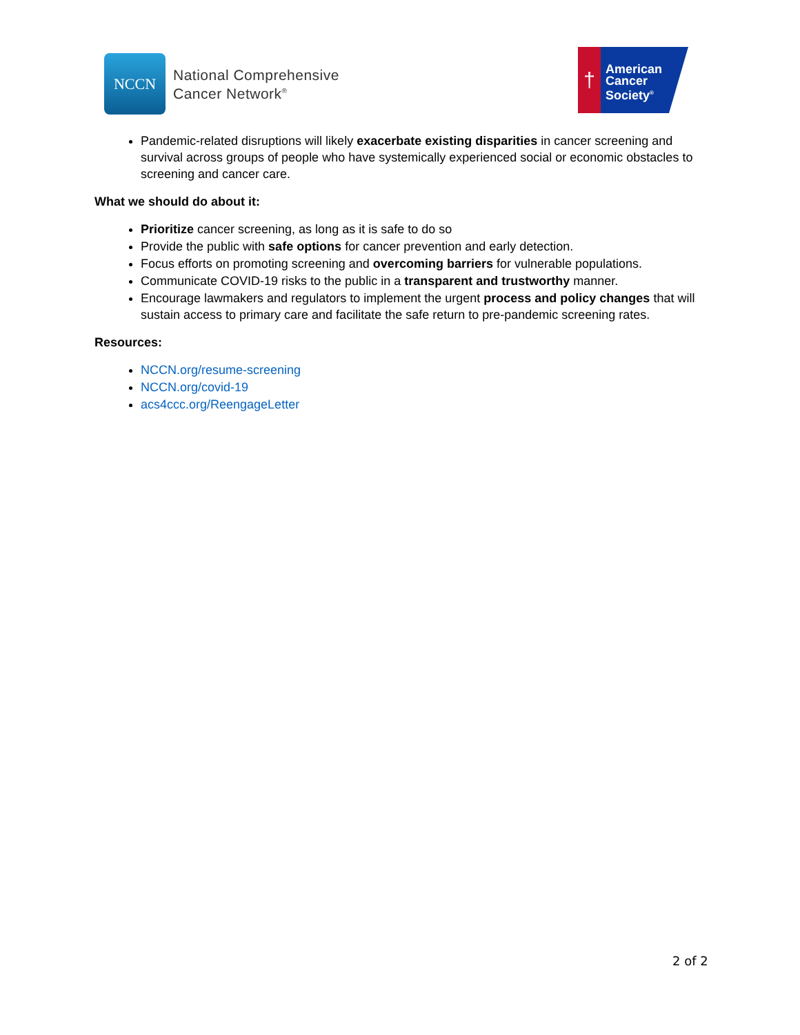NCCN
National Comprehensive
Cancer Network<sup>®</sup>
†
American
Cancer
Society<sup>®</sup>
Pandemic-related disruptions will likely exacerbate existing disparities in cancer screening and survival across groups of people who have systemically experienced social or economic obstacles to screening and cancer care.
What we should do about it:
Prioritize cancer screening, as long as it is safe to do so
Provide the public with safe options for cancer prevention and early detection.
Focus efforts on promoting screening and overcoming barriers for vulnerable populations.
Communicate COVID-19 risks to the public in a transparent and trustworthy manner.
Encourage lawmakers and regulators to implement the urgent process and policy changes that will sustain access to primary care and facilitate the safe return to pre-pandemic screening rates.
Resources:
NCCN.org/resume-screening
NCCN.org/covid-19
acs4ccc.org/ReengageLetter
2 of 2